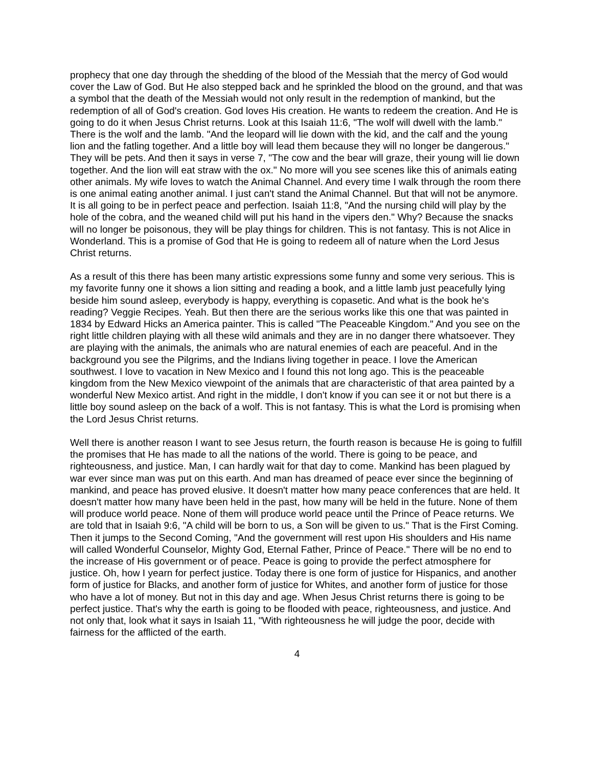prophecy that one day through the shedding of the blood of the Messiah that the mercy of God would cover the Law of God. But He also stepped back and he sprinkled the blood on the ground, and that was a symbol that the death of the Messiah would not only result in the redemption of mankind, but the redemption of all of God's creation. God loves His creation. He wants to redeem the creation. And He is going to do it when Jesus Christ returns. Look at this Isaiah 11:6, "The wolf will dwell with the lamb." There is the wolf and the lamb. "And the leopard will lie down with the kid, and the calf and the young lion and the fatling together. And a little boy will lead them because they will no longer be dangerous." They will be pets. And then it says in verse 7, "The cow and the bear will graze, their young will lie down together. And the lion will eat straw with the ox." No more will you see scenes like this of animals eating other animals. My wife loves to watch the Animal Channel. And every time I walk through the room there is one animal eating another animal. I just can't stand the Animal Channel. But that will not be anymore. It is all going to be in perfect peace and perfection. Isaiah 11:8, "And the nursing child will play by the hole of the cobra, and the weaned child will put his hand in the vipers den." Why? Because the snacks will no longer be poisonous, they will be play things for children. This is not fantasy. This is not Alice in Wonderland. This is a promise of God that He is going to redeem all of nature when the Lord Jesus Christ returns.
As a result of this there has been many artistic expressions some funny and some very serious. This is my favorite funny one it shows a lion sitting and reading a book, and a little lamb just peacefully lying beside him sound asleep, everybody is happy, everything is copasetic. And what is the book he's reading? Veggie Recipes. Yeah. But then there are the serious works like this one that was painted in 1834 by Edward Hicks an America painter. This is called "The Peaceable Kingdom." And you see on the right little children playing with all these wild animals and they are in no danger there whatsoever. They are playing with the animals, the animals who are natural enemies of each are peaceful. And in the background you see the Pilgrims, and the Indians living together in peace. I love the American southwest. I love to vacation in New Mexico and I found this not long ago. This is the peaceable kingdom from the New Mexico viewpoint of the animals that are characteristic of that area painted by a wonderful New Mexico artist. And right in the middle, I don't know if you can see it or not but there is a little boy sound asleep on the back of a wolf. This is not fantasy. This is what the Lord is promising when the Lord Jesus Christ returns.
Well there is another reason I want to see Jesus return, the fourth reason is because He is going to fulfill the promises that He has made to all the nations of the world. There is going to be peace, and righteousness, and justice. Man, I can hardly wait for that day to come. Mankind has been plagued by war ever since man was put on this earth. And man has dreamed of peace ever since the beginning of mankind, and peace has proved elusive. It doesn't matter how many peace conferences that are held. It doesn't matter how many have been held in the past, how many will be held in the future. None of them will produce world peace. None of them will produce world peace until the Prince of Peace returns. We are told that in Isaiah 9:6, "A child will be born to us, a Son will be given to us." That is the First Coming. Then it jumps to the Second Coming, "And the government will rest upon His shoulders and His name will called Wonderful Counselor, Mighty God, Eternal Father, Prince of Peace." There will be no end to the increase of His government or of peace. Peace is going to provide the perfect atmosphere for justice. Oh, how I yearn for perfect justice. Today there is one form of justice for Hispanics, and another form of justice for Blacks, and another form of justice for Whites, and another form of justice for those who have a lot of money. But not in this day and age. When Jesus Christ returns there is going to be perfect justice. That's why the earth is going to be flooded with peace, righteousness, and justice. And not only that, look what it says in Isaiah 11, "With righteousness he will judge the poor, decide with fairness for the afflicted of the earth.
4